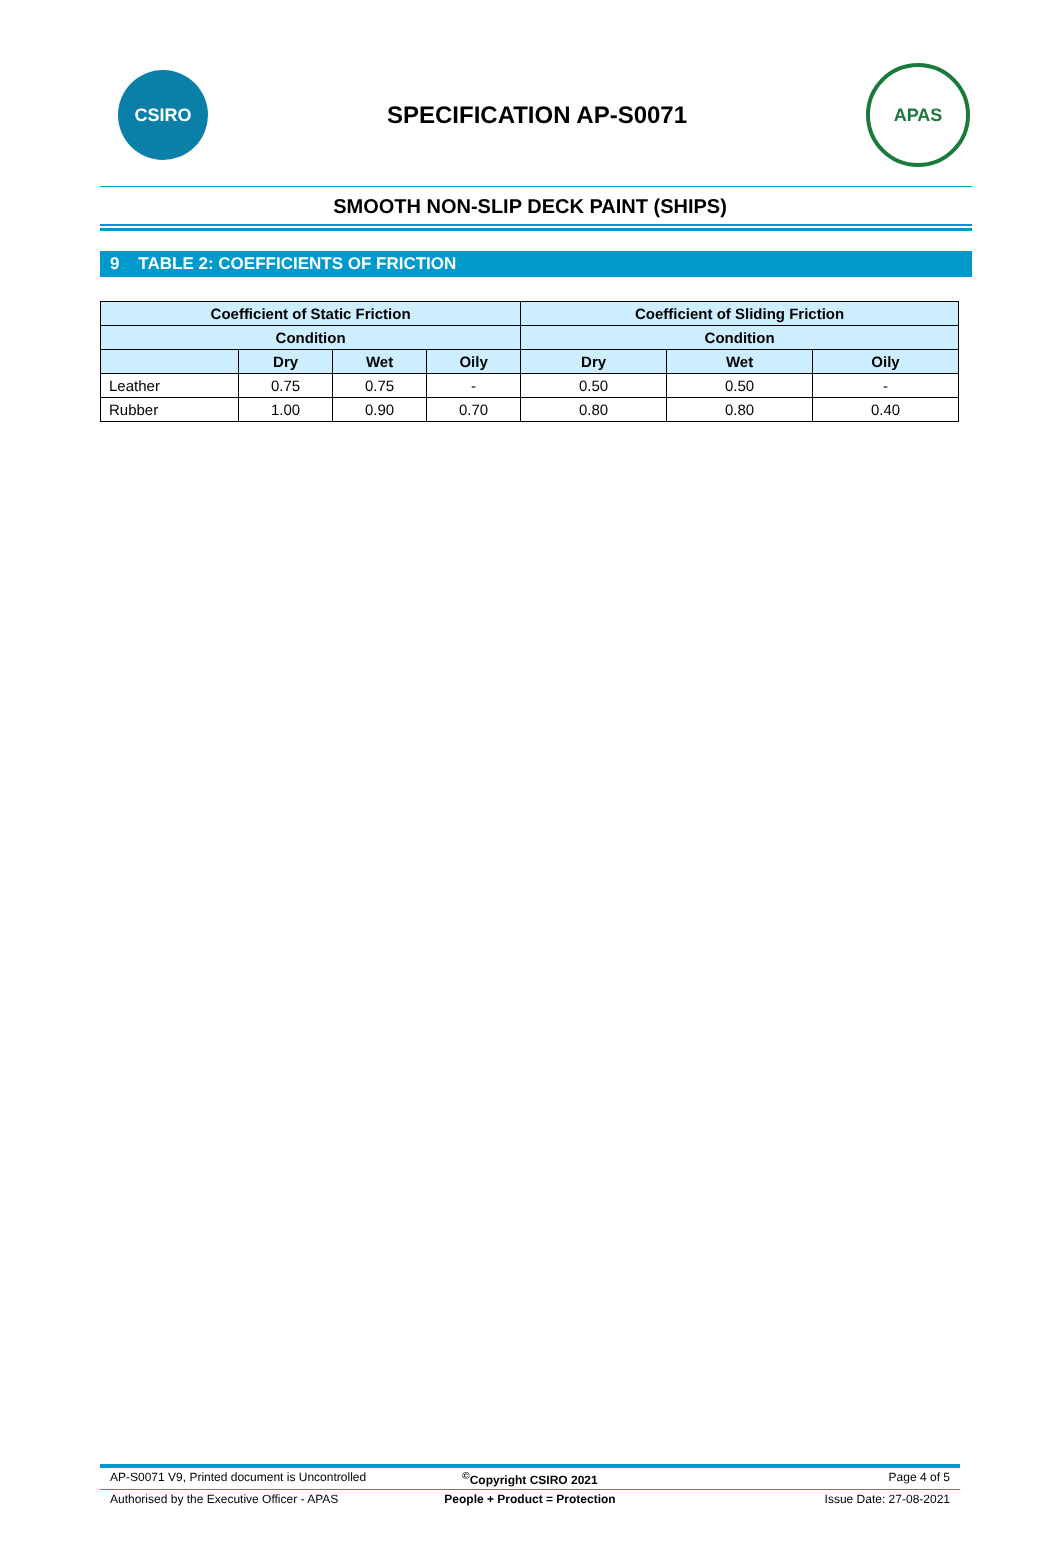CSIRO
SPECIFICATION AP-S0071
APAS
SMOOTH NON-SLIP DECK PAINT (SHIPS)
9 TABLE 2: COEFFICIENTS OF FRICTION
| Coefficient of Static Friction | | | | Coefficient of Sliding Friction | | |
| --- | --- | --- | --- | --- | --- | --- |
| Condition | | | | Condition | | |
| | Dry | Wet | Oily | Dry | Wet | Oily |
| Leather | 0.75 | 0.75 | - | 0.50 | 0.50 | - |
| Rubber | 1.00 | 0.90 | 0.70 | 0.80 | 0.80 | 0.40 |
AP-S0071 V9, Printed document is Uncontrolled<sup>©</sup>Copyright CSIRO 2021 Page 4 of 5
Authorised by the Executive Officer - APAS People + Product = Protection Issue Date: 27-08-2021